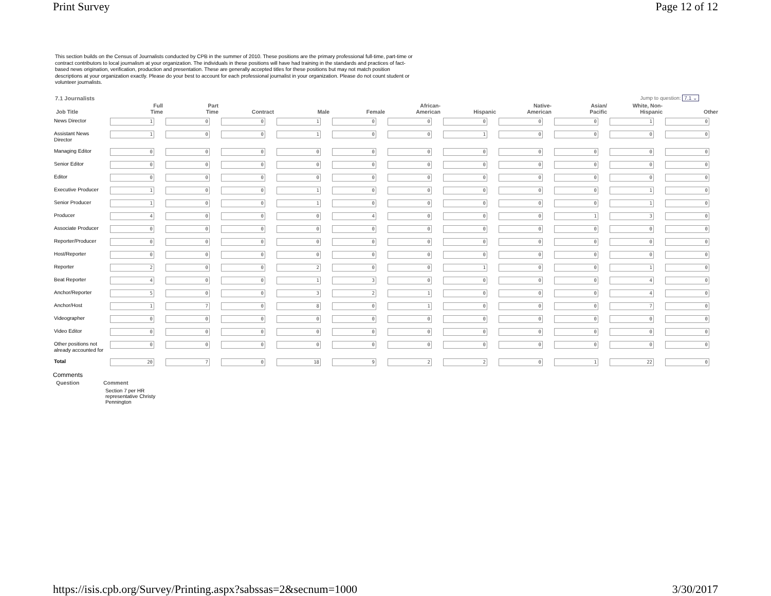Print Survey Page 12 of 12
This section builds on the Census of Journalists conducted by CPB in the summer of 2010. These positions are the primary professional full-time, part-time or contract contributors to local journalism at your organization. The individuals in these positions will have had training in the standards and practices of fact-based news origination, verification, production and presentation. These are generally accepted titles for these positions but may not match position descriptions at your organization exactly. Please do your best to account for each professional journalist in your organization. Please do not count student or volunteer journalists.
7.1 Journalists Jump to question: 7.1 ⌄
| Job Title | Full Time | Part Time | Contract | Male | Female | African- American | Hispanic | Native- American | Asian/ Pacific | White, Non- Hispanic | Other |
| --- | --- | --- | --- | --- | --- | --- | --- | --- | --- | --- | --- |
| News Director | 1 | 0 | 0 | 1 | 0 | 0 | 0 | 0 | 0 | 1 | 0 |
| Assistant News Director | 1 | 0 | 0 | 1 | 0 | 0 | 1 | 0 | 0 | 0 | 0 |
| Managing Editor | 0 | 0 | 0 | 0 | 0 | 0 | 0 | 0 | 0 | 0 | 0 |
| Senior Editor | 0 | 0 | 0 | 0 | 0 | 0 | 0 | 0 | 0 | 0 | 0 |
| Editor | 0 | 0 | 0 | 0 | 0 | 0 | 0 | 0 | 0 | 0 | 0 |
| Executive Producer | 1 | 0 | 0 | 1 | 0 | 0 | 0 | 0 | 0 | 1 | 0 |
| Senior Producer | 1 | 0 | 0 | 1 | 0 | 0 | 0 | 0 | 0 | 1 | 0 |
| Producer | 4 | 0 | 0 | 0 | 4 | 0 | 0 | 0 | 1 | 3 | 0 |
| Associate Producer | 0 | 0 | 0 | 0 | 0 | 0 | 0 | 0 | 0 | 0 | 0 |
| Reporter/Producer | 0 | 0 | 0 | 0 | 0 | 0 | 0 | 0 | 0 | 0 | 0 |
| Host/Reporter | 0 | 0 | 0 | 0 | 0 | 0 | 0 | 0 | 0 | 0 | 0 |
| Reporter | 2 | 0 | 0 | 2 | 0 | 0 | 1 | 0 | 0 | 1 | 0 |
| Beat Reporter | 4 | 0 | 0 | 1 | 3 | 0 | 0 | 0 | 0 | 4 | 0 |
| Anchor/Reporter | 5 | 0 | 0 | 3 | 2 | 1 | 0 | 0 | 0 | 4 | 0 |
| Anchor/Host | 1 | 7 | 0 | 8 | 0 | 1 | 0 | 0 | 0 | 7 | 0 |
| Videographer | 0 | 0 | 0 | 0 | 0 | 0 | 0 | 0 | 0 | 0 | 0 |
| Video Editor | 0 | 0 | 0 | 0 | 0 | 0 | 0 | 0 | 0 | 0 | 0 |
| Other positions not already accounted for | 0 | 0 | 0 | 0 | 0 | 0 | 0 | 0 | 0 | 0 | 0 |
| Total | 20 | 7 | 0 | 18 | 9 | 2 | 2 | 0 | 1 | 22 | 0 |
Comments
| Question | Comment |
| --- | --- |
| | Section 7 per HR representative Christy Pennington |
https://isis.cpb.org/Survey/Printing.aspx?sabssas=2&secnum=1000 3/30/2017